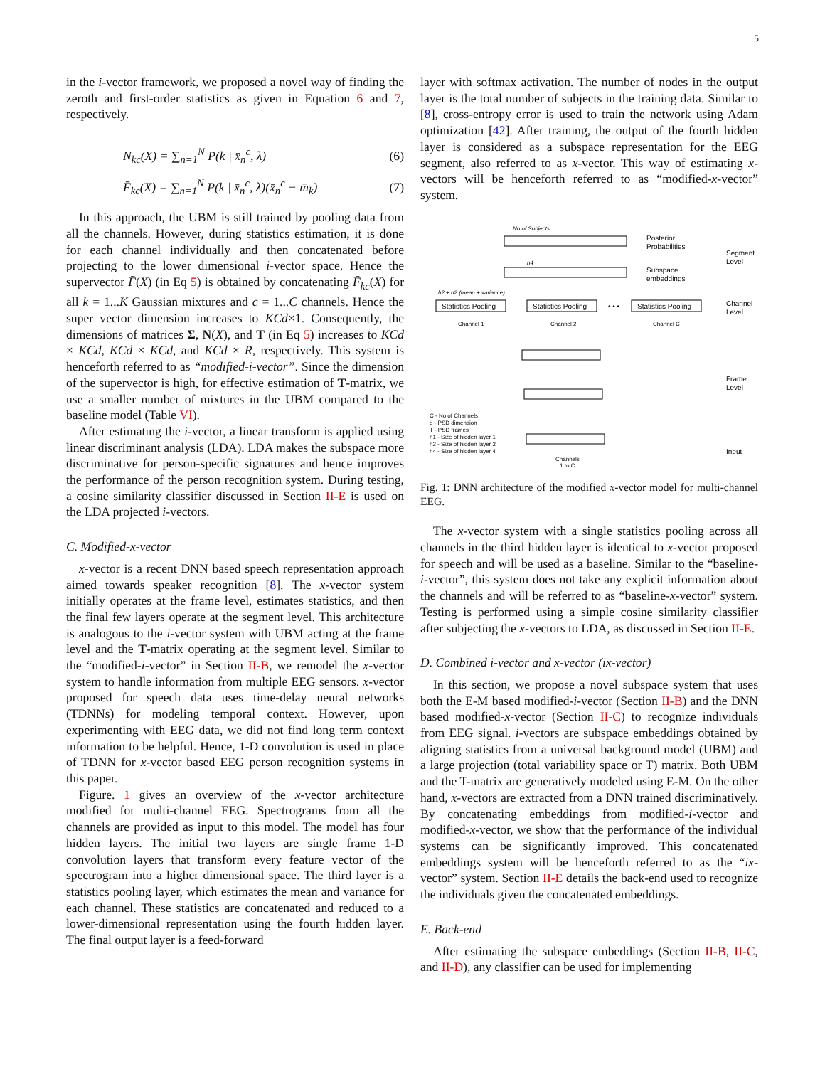5
in the i-vector framework, we proposed a novel way of finding the zeroth and first-order statistics as given in Equation 6 and 7, respectively.
N<sub>kc</sub>(X) = ∑<sub>n=1</sub><sup>N</sup> P(k | x̄<sub>n</sub><sup>c</sup>, λ) (6)
F̄<sub>kc</sub>(X) = ∑<sub>n=1</sub><sup>N</sup> P(k | x̄<sub>n</sub><sup>c</sup>, λ)(x̄<sub>n</sub><sup>c</sup> − m̄<sub>k</sub>) (7)
In this approach, the UBM is still trained by pooling data from all the channels. However, during statistics estimation, it is done for each channel individually and then concatenated before projecting to the lower dimensional i-vector space. Hence the supervector F̄(X) (in Eq 5) is obtained by concatenating F̄<sub>kc</sub>(X) for all k = 1...K Gaussian mixtures and c = 1...C channels. Hence the super vector dimension increases to KCd×1. Consequently, the dimensions of matrices Σ, N(X), and T (in Eq 5) increases to KCd × KCd, KCd × KCd, and KCd × R, respectively. This system is henceforth referred to as “modified-i-vector”. Since the dimension of the supervector is high, for effective estimation of T-matrix, we use a smaller number of mixtures in the UBM compared to the baseline model (Table VI).
After estimating the i-vector, a linear transform is applied using linear discriminant analysis (LDA). LDA makes the subspace more discriminative for person-specific signatures and hence improves the performance of the person recognition system. During testing, a cosine similarity classifier discussed in Section II-E is used on the LDA projected i-vectors.
C. Modified-x-vector
x-vector is a recent DNN based speech representation approach aimed towards speaker recognition [8]. The x-vector system initially operates at the frame level, estimates statistics, and then the final few layers operate at the segment level. This architecture is analogous to the i-vector system with UBM acting at the frame level and the T-matrix operating at the segment level. Similar to the “modified-i-vector” in Section II-B, we remodel the x-vector system to handle information from multiple EEG sensors. x-vector proposed for speech data uses time-delay neural networks (TDNNs) for modeling temporal context. However, upon experimenting with EEG data, we did not find long term context information to be helpful. Hence, 1-D convolution is used in place of TDNN for x-vector based EEG person recognition systems in this paper.
Figure. 1 gives an overview of the x-vector architecture modified for multi-channel EEG. Spectrograms from all the channels are provided as input to this model. The model has four hidden layers. The initial two layers are single frame 1-D convolution layers that transform every feature vector of the spectrogram into a higher dimensional space. The third layer is a statistics pooling layer, which estimates the mean and variance for each channel. These statistics are concatenated and reduced to a lower-dimensional representation using the fourth hidden layer. The final output layer is a feed-forward
layer with softmax activation. The number of nodes in the output layer is the total number of subjects in the training data. Similar to [8], cross-entropy error is used to train the network using Adam optimization [42]. After training, the output of the fourth hidden layer is considered as a subspace representation for the EEG segment, also referred to as x-vector. This way of estimating x-vectors will be henceforth referred to as “modified-x-vector” system.
No of Subjects
Posterior
Probabilities
Subspace
embeddings
Segment
Level
h4
h2 + h2 (mean + variance)
Statistics Pooling
Statistics Pooling
• • •
Statistics Pooling
Channel
Level
Channel 1
Channel 2
Channel C
Frame
Level
C - No of Channels
d - PSD dimension
T - PSD frames
h1 - Size of hidden layer 1
h2 - Size of hidden layer 2
h4 - Size of hidden layer 4
Input
Channels
1 to C
Fig. 1: DNN architecture of the modified x-vector model for multi-channel EEG.
The x-vector system with a single statistics pooling across all channels in the third hidden layer is identical to x-vector proposed for speech and will be used as a baseline. Similar to the “baseline-i-vector”, this system does not take any explicit information about the channels and will be referred to as “baseline-x-vector” system. Testing is performed using a simple cosine similarity classifier after subjecting the x-vectors to LDA, as discussed in Section II-E.
D. Combined i-vector and x-vector (ix-vector)
In this section, we propose a novel subspace system that uses both the E-M based modified-i-vector (Section II-B) and the DNN based modified-x-vector (Section II-C) to recognize individuals from EEG signal. i-vectors are subspace embeddings obtained by aligning statistics from a universal background model (UBM) and a large projection (total variability space or T) matrix. Both UBM and the T-matrix are generatively modeled using E-M. On the other hand, x-vectors are extracted from a DNN trained discriminatively. By concatenating embeddings from modified-i-vector and modified-x-vector, we show that the performance of the individual systems can be significantly improved. This concatenated embeddings system will be henceforth referred to as the “ix-vector” system. Section II-E details the back-end used to recognize the individuals given the concatenated embeddings.
E. Back-end
After estimating the subspace embeddings (Section II-B, II-C, and II-D), any classifier can be used for implementing